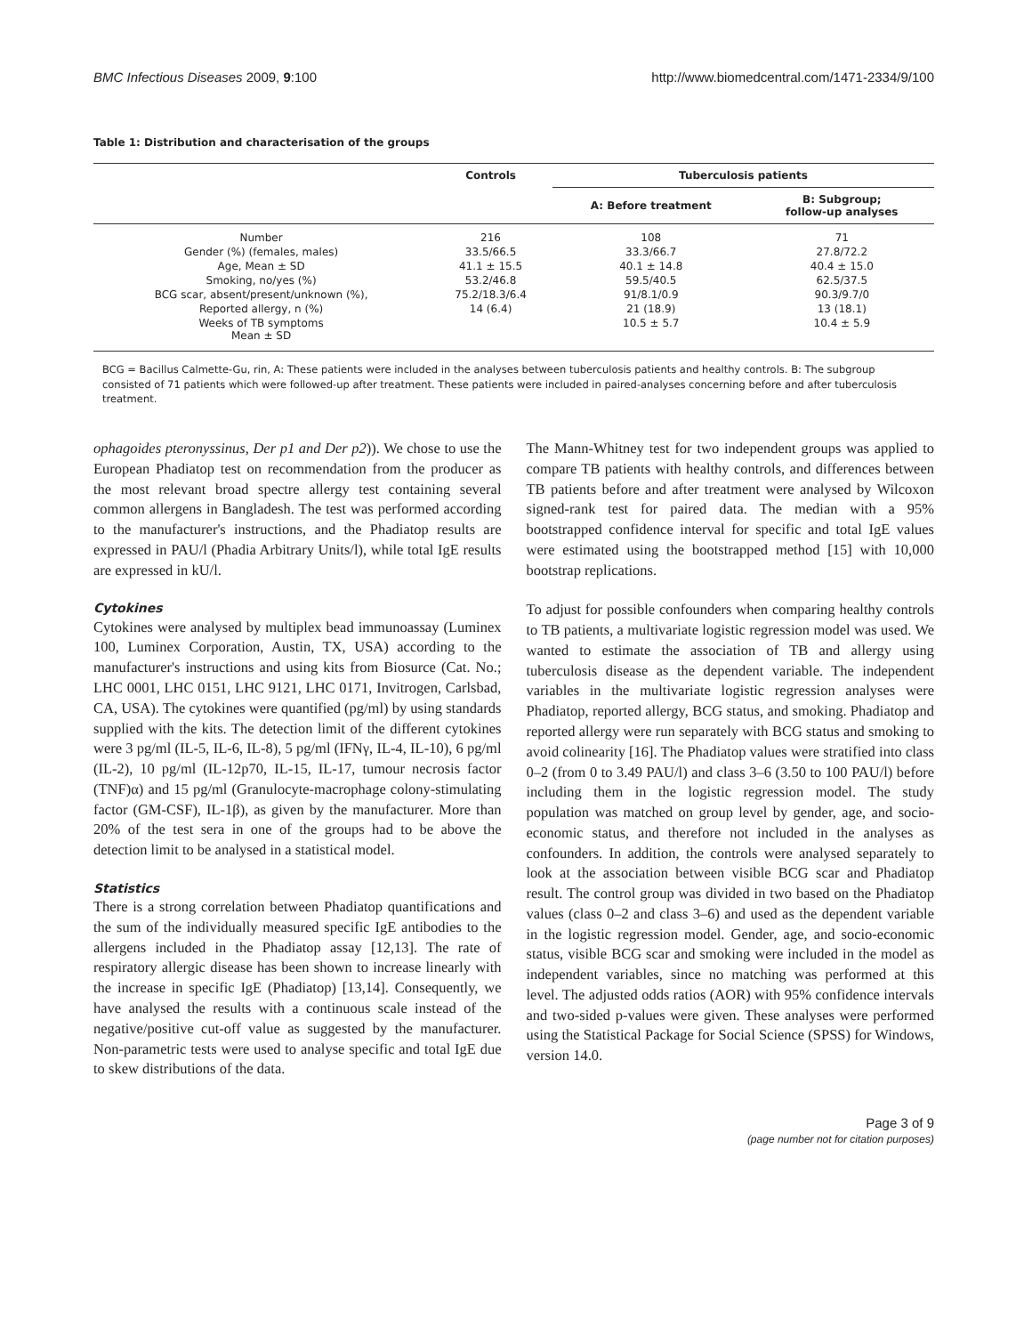BMC Infectious Diseases 2009, 9:100 http://www.biomedcentral.com/1471-2334/9/100
Table 1: Distribution and characterisation of the groups
| | Controls | Tuberculosis patients | |
| --- | --- | --- | --- |
| | | A: Before treatment | B: Subgroup; follow-up analyses |
| Number | 216 | 108 | 71 |
| Gender (%) (females, males) | 33.5/66.5 | 33.3/66.7 | 27.8/72.2 |
| Age, Mean ± SD | 41.1 ± 15.5 | 40.1 ± 14.8 | 40.4 ± 15.0 |
| Smoking, no/yes (%) | 53.2/46.8 | 59.5/40.5 | 62.5/37.5 |
| BCG scar, absent/present/unknown (%), | 75.2/18.3/6.4 | 91/8.1/0.9 | 90.3/9.7/0 |
| Reported allergy, n (%) | 14 (6.4) | 21 (18.9) | 13 (18.1) |
| Weeks of TB symptoms Mean ± SD | | 10.5 ± 5.7 | 10.4 ± 5.9 |
BCG = Bacillus Calmette-Gu, rin, A: These patients were included in the analyses between tuberculosis patients and healthy controls. B: The subgroup consisted of 71 patients which were followed-up after treatment. These patients were included in paired-analyses concerning before and after tuberculosis treatment.
ophagoides pteronyssinus, Der p1 and Der p2)). We chose to use the European Phadiatop test on recommendation from the producer as the most relevant broad spectre allergy test containing several common allergens in Bangladesh. The test was performed according to the manufacturer's instructions, and the Phadiatop results are expressed in PAU/l (Phadia Arbitrary Units/l), while total IgE results are expressed in kU/l.
Cytokines
Cytokines were analysed by multiplex bead immunoassay (Luminex 100, Luminex Corporation, Austin, TX, USA) according to the manufacturer's instructions and using kits from Biosurce (Cat. No.; LHC 0001, LHC 0151, LHC 9121, LHC 0171, Invitrogen, Carlsbad, CA, USA). The cytokines were quantified (pg/ml) by using standards supplied with the kits. The detection limit of the different cytokines were 3 pg/ml (IL-5, IL-6, IL-8), 5 pg/ml (IFNγ, IL-4, IL-10), 6 pg/ml (IL-2), 10 pg/ml (IL-12p70, IL-15, IL-17, tumour necrosis factor (TNF)α) and 15 pg/ml (Granulocyte-macrophage colony-stimulating factor (GM-CSF), IL-1β), as given by the manufacturer. More than 20% of the test sera in one of the groups had to be above the detection limit to be analysed in a statistical model.
Statistics
There is a strong correlation between Phadiatop quantifications and the sum of the individually measured specific IgE antibodies to the allergens included in the Phadiatop assay [12,13]. The rate of respiratory allergic disease has been shown to increase linearly with the increase in specific IgE (Phadiatop) [13,14]. Consequently, we have analysed the results with a continuous scale instead of the negative/positive cut-off value as suggested by the manufacturer. Non-parametric tests were used to analyse specific and total IgE due to skew distributions of the data.
The Mann-Whitney test for two independent groups was applied to compare TB patients with healthy controls, and differences between TB patients before and after treatment were analysed by Wilcoxon signed-rank test for paired data. The median with a 95% bootstrapped confidence interval for specific and total IgE values were estimated using the bootstrapped method [15] with 10,000 bootstrap replications.
To adjust for possible confounders when comparing healthy controls to TB patients, a multivariate logistic regression model was used. We wanted to estimate the association of TB and allergy using tuberculosis disease as the dependent variable. The independent variables in the multivariate logistic regression analyses were Phadiatop, reported allergy, BCG status, and smoking. Phadiatop and reported allergy were run separately with BCG status and smoking to avoid colinearity [16]. The Phadiatop values were stratified into class 0–2 (from 0 to 3.49 PAU/l) and class 3–6 (3.50 to 100 PAU/l) before including them in the logistic regression model. The study population was matched on group level by gender, age, and socio-economic status, and therefore not included in the analyses as confounders. In addition, the controls were analysed separately to look at the association between visible BCG scar and Phadiatop result. The control group was divided in two based on the Phadiatop values (class 0–2 and class 3–6) and used as the dependent variable in the logistic regression model. Gender, age, and socio-economic status, visible BCG scar and smoking were included in the model as independent variables, since no matching was performed at this level. The adjusted odds ratios (AOR) with 95% confidence intervals and two-sided p-values were given. These analyses were performed using the Statistical Package for Social Science (SPSS) for Windows, version 14.0.
Page 3 of 9
(page number not for citation purposes)